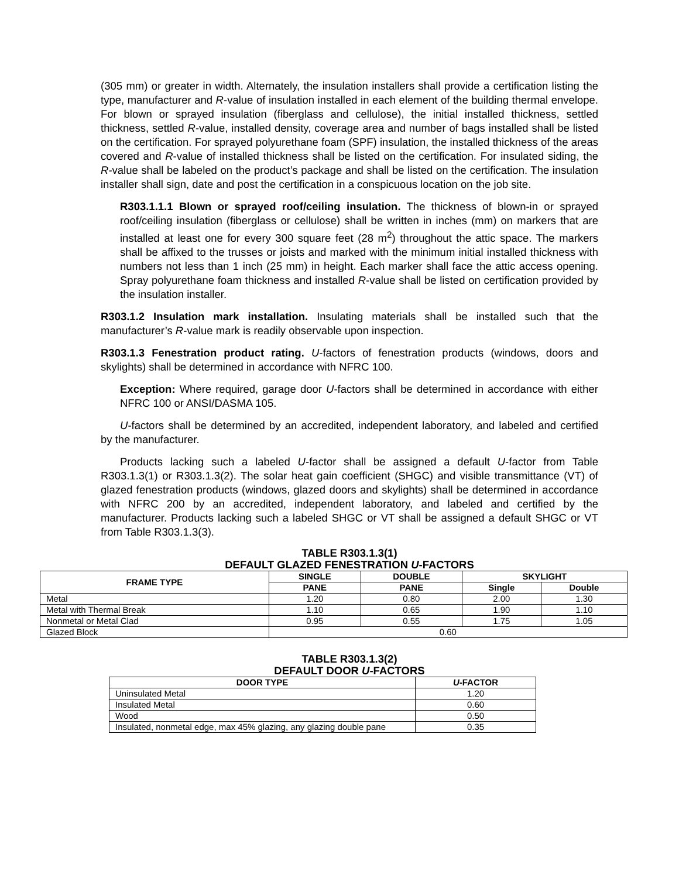(305 mm) or greater in width. Alternately, the insulation installers shall provide a certification listing the type, manufacturer and R-value of insulation installed in each element of the building thermal envelope. For blown or sprayed insulation (fiberglass and cellulose), the initial installed thickness, settled thickness, settled R-value, installed density, coverage area and number of bags installed shall be listed on the certification. For sprayed polyurethane foam (SPF) insulation, the installed thickness of the areas covered and R-value of installed thickness shall be listed on the certification. For insulated siding, the R-value shall be labeled on the product’s package and shall be listed on the certification. The insulation installer shall sign, date and post the certification in a conspicuous location on the job site.
R303.1.1.1 Blown or sprayed roof/ceiling insulation. The thickness of blown-in or sprayed roof/ceiling insulation (fiberglass or cellulose) shall be written in inches (mm) on markers that are installed at least one for every 300 square feet (28 m<sup>2</sup>) throughout the attic space. The markers shall be affixed to the trusses or joists and marked with the minimum initial installed thickness with numbers not less than 1 inch (25 mm) in height. Each marker shall face the attic access opening. Spray polyurethane foam thickness and installed R-value shall be listed on certification provided by the insulation installer.
R303.1.2 Insulation mark installation. Insulating materials shall be installed such that the manufacturer’s R-value mark is readily observable upon inspection.
R303.1.3 Fenestration product rating. U-factors of fenestration products (windows, doors and skylights) shall be determined in accordance with NFRC 100.
Exception: Where required, garage door U-factors shall be determined in accordance with either NFRC 100 or ANSI/DASMA 105.
U-factors shall be determined by an accredited, independent laboratory, and labeled and certified by the manufacturer.
Products lacking such a labeled U-factor shall be assigned a default U-factor from Table R303.1.3(1) or R303.1.3(2). The solar heat gain coefficient (SHGC) and visible transmittance (VT) of glazed fenestration products (windows, glazed doors and skylights) shall be determined in accordance with NFRC 200 by an accredited, independent laboratory, and labeled and certified by the manufacturer. Products lacking such a labeled SHGC or VT shall be assigned a default SHGC or VT from Table R303.1.3(3).
TABLE R303.1.3(1)
DEFAULT GLAZED FENESTRATION U-FACTORS
| FRAME TYPE | SINGLE | DOUBLE | SKYLIGHT | |
| --- | --- | --- | --- | --- |
| | PANE | PANE | Single | Double |
| Metal | 1.20 | 0.80 | 2.00 | 1.30 |
| Metal with Thermal Break | 1.10 | 0.65 | 1.90 | 1.10 |
| Nonmetal or Metal Clad | 0.95 | 0.55 | 1.75 | 1.05 |
| Glazed Block | 0.60 | | | |
TABLE R303.1.3(2)
DEFAULT DOOR U-FACTORS
| DOOR TYPE | U -FACTOR |
| --- | --- |
| Uninsulated Metal | 1.20 |
| Insulated Metal | 0.60 |
| Wood | 0.50 |
| Insulated, nonmetal edge, max 45% glazing, any glazing double pane | 0.35 |